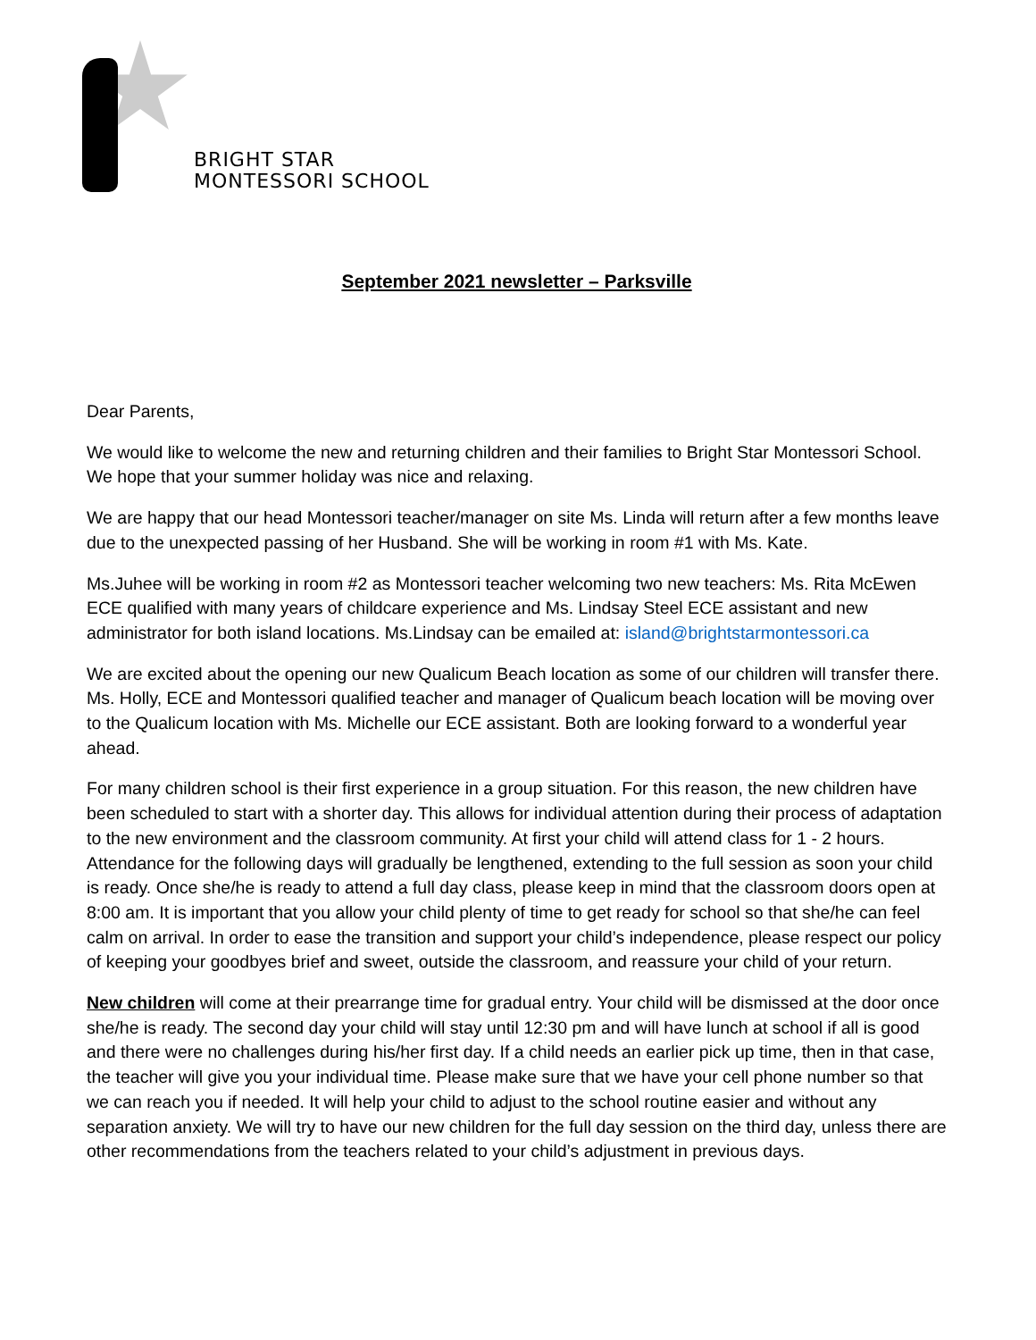BRIGHT STAR
MONTESSORI SCHOOL
September 2021 newsletter – Parksville
Dear Parents,
We would like to welcome the new and returning children and their families to Bright Star Montessori School. We hope that your summer holiday was nice and relaxing.
We are happy that our head Montessori teacher/manager on site Ms. Linda will return after a few months leave due to the unexpected passing of her Husband. She will be working in room #1 with Ms. Kate.
Ms.Juhee will be working in room #2 as Montessori teacher welcoming two new teachers: Ms. Rita McEwen ECE qualified with many years of childcare experience and Ms. Lindsay Steel ECE assistant and new administrator for both island locations. Ms.Lindsay can be emailed at: island@brightstarmontessori.ca
We are excited about the opening our new Qualicum Beach location as some of our children will transfer there. Ms. Holly, ECE and Montessori qualified teacher and manager of Qualicum beach location will be moving over to the Qualicum location with Ms. Michelle our ECE assistant. Both are looking forward to a wonderful year ahead.
For many children school is their first experience in a group situation. For this reason, the new children have been scheduled to start with a shorter day. This allows for individual attention during their process of adaptation to the new environment and the classroom community. At first your child will attend class for 1 - 2 hours. Attendance for the following days will gradually be lengthened, extending to the full session as soon your child is ready. Once she/he is ready to attend a full day class, please keep in mind that the classroom doors open at 8:00 am. It is important that you allow your child plenty of time to get ready for school so that she/he can feel calm on arrival. In order to ease the transition and support your child’s independence, please respect our policy of keeping your goodbyes brief and sweet, outside the classroom, and reassure your child of your return.
New children will come at their prearrange time for gradual entry. Your child will be dismissed at the door once she/he is ready. The second day your child will stay until 12:30 pm and will have lunch at school if all is good and there were no challenges during his/her first day. If a child needs an earlier pick up time, then in that case, the teacher will give you your individual time. Please make sure that we have your cell phone number so that we can reach you if needed. It will help your child to adjust to the school routine easier and without any separation anxiety. We will try to have our new children for the full day session on the third day, unless there are other recommendations from the teachers related to your child’s adjustment in previous days.